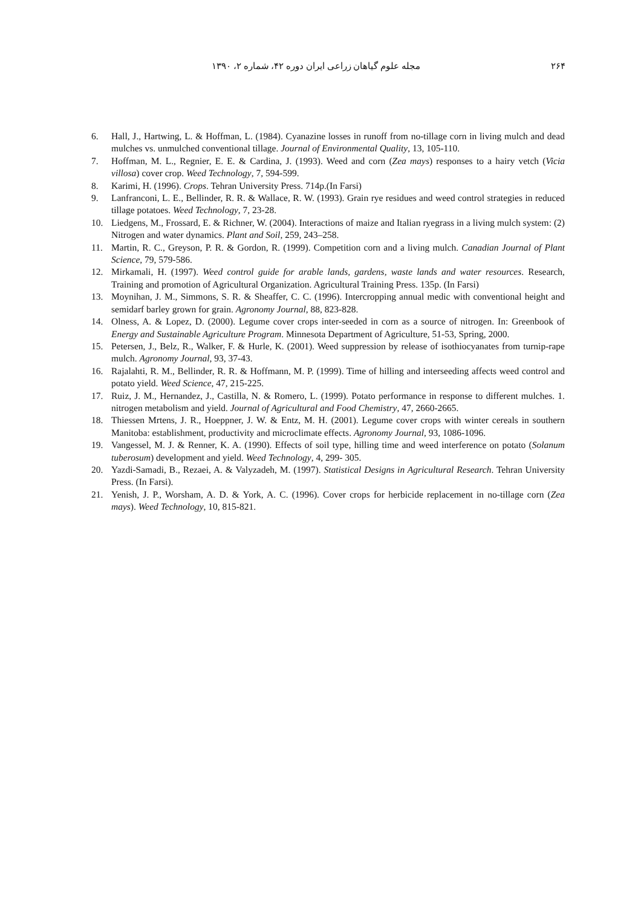۲۶۴ مجله علوم گیاهان زراعی ایران دوره ۴۲، شماره ۲، ۱۳۹۰
6. Hall, J., Hartwing, L. & Hoffman, L. (1984). Cyanazine losses in runoff from no-tillage corn in living mulch and dead mulches vs. unmulched conventional tillage. Journal of Environmental Quality, 13, 105-110.
7. Hoffman, M. L., Regnier, E. E. & Cardina, J. (1993). Weed and corn (Zea mays) responses to a hairy vetch (Vicia villosa) cover crop. Weed Technology, 7, 594-599.
8. Karimi, H. (1996). Crops. Tehran University Press. 714p.(In Farsi)
9. Lanfranconi, L. E., Bellinder, R. R. & Wallace, R. W. (1993). Grain rye residues and weed control strategies in reduced tillage potatoes. Weed Technology, 7, 23-28.
10. Liedgens, M., Frossard, E. & Richner, W. (2004). Interactions of maize and Italian ryegrass in a living mulch system: (2) Nitrogen and water dynamics. Plant and Soil, 259, 243–258.
11. Martin, R. C., Greyson, P. R. & Gordon, R. (1999). Competition corn and a living mulch. Canadian Journal of Plant Science, 79, 579-586.
12. Mirkamali, H. (1997). Weed control guide for arable lands, gardens, waste lands and water resources. Research, Training and promotion of Agricultural Organization. Agricultural Training Press. 135p. (In Farsi)
13. Moynihan, J. M., Simmons, S. R. & Sheaffer, C. C. (1996). Intercropping annual medic with conventional height and semidarf barley grown for grain. Agronomy Journal, 88, 823-828.
14. Olness, A. & Lopez, D. (2000). Legume cover crops inter-seeded in corn as a source of nitrogen. In: Greenbook of Energy and Sustainable Agriculture Program. Minnesota Department of Agriculture, 51-53, Spring, 2000.
15. Petersen, J., Belz, R., Walker, F. & Hurle, K. (2001). Weed suppression by release of isothiocyanates from turnip-rape mulch. Agronomy Journal, 93, 37-43.
16. Rajalahti, R. M., Bellinder, R. R. & Hoffmann, M. P. (1999). Time of hilling and interseeding affects weed control and potato yield. Weed Science, 47, 215-225.
17. Ruiz, J. M., Hernandez, J., Castilla, N. & Romero, L. (1999). Potato performance in response to different mulches. 1. nitrogen metabolism and yield. Journal of Agricultural and Food Chemistry, 47, 2660-2665.
18. Thiessen Mrtens, J. R., Hoeppner, J. W. & Entz, M. H. (2001). Legume cover crops with winter cereals in southern Manitoba: establishment, productivity and microclimate effects. Agronomy Journal, 93, 1086-1096.
19. Vangessel, M. J. & Renner, K. A. (1990). Effects of soil type, hilling time and weed interference on potato (Solanum tuberosum) development and yield. Weed Technology, 4, 299- 305.
20. Yazdi-Samadi, B., Rezaei, A. & Valyzadeh, M. (1997). Statistical Designs in Agricultural Research. Tehran University Press. (In Farsi).
21. Yenish, J. P., Worsham, A. D. & York, A. C. (1996). Cover crops for herbicide replacement in no-tillage corn (Zea mays). Weed Technology, 10, 815-821.